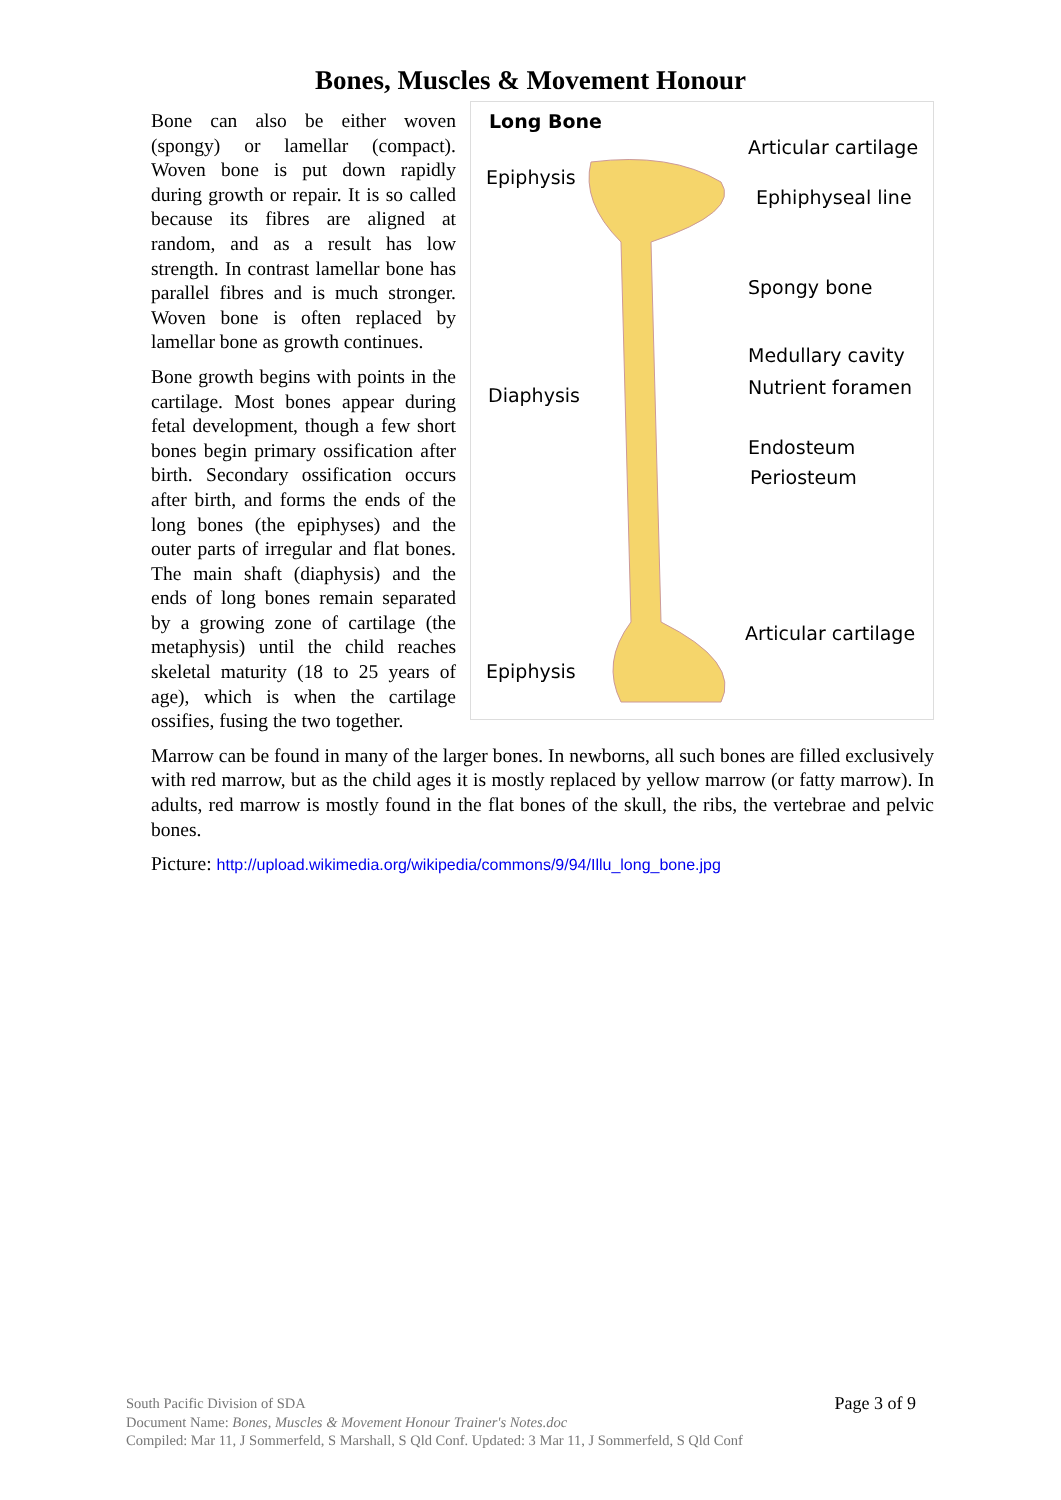Bones, Muscles & Movement Honour
Long Bone
Epiphysis
Diaphysis
Epiphysis
Articular cartilage
Ephiphyseal line
Spongy bone
Medullary cavity
Nutrient foramen
Endosteum
Periosteum
Articular cartilage
Bone can also be either woven (spongy) or lamellar (compact). Woven bone is put down rapidly during growth or repair. It is so called because its fibres are aligned at random, and as a result has low strength. In contrast lamellar bone has parallel fibres and is much stronger. Woven bone is often replaced by lamellar bone as growth continues.
Bone growth begins with points in the cartilage. Most bones appear during fetal development, though a few short bones begin primary ossification after birth. Secondary ossification occurs after birth, and forms the ends of the long bones (the epiphyses) and the outer parts of irregular and flat bones. The main shaft (diaphysis) and the ends of long bones remain separated by a growing zone of cartilage (the metaphysis) until the child reaches skeletal maturity (18 to 25 years of age), which is when the cartilage ossifies, fusing the two together.
Marrow can be found in many of the larger bones. In newborns, all such bones are filled exclusively with red marrow, but as the child ages it is mostly replaced by yellow marrow (or fatty marrow). In adults, red marrow is mostly found in the flat bones of the skull, the ribs, the vertebrae and pelvic bones.
Picture: http://upload.wikimedia.org/wikipedia/commons/9/94/Illu_long_bone.jpg
Page 3 of 9 South Pacific Division of SDA
Document Name: Bones, Muscles & Movement Honour Trainer's Notes.doc
Compiled: Mar 11, J Sommerfeld, S Marshall, S Qld Conf. Updated: 3 Mar 11, J Sommerfeld, S Qld Conf